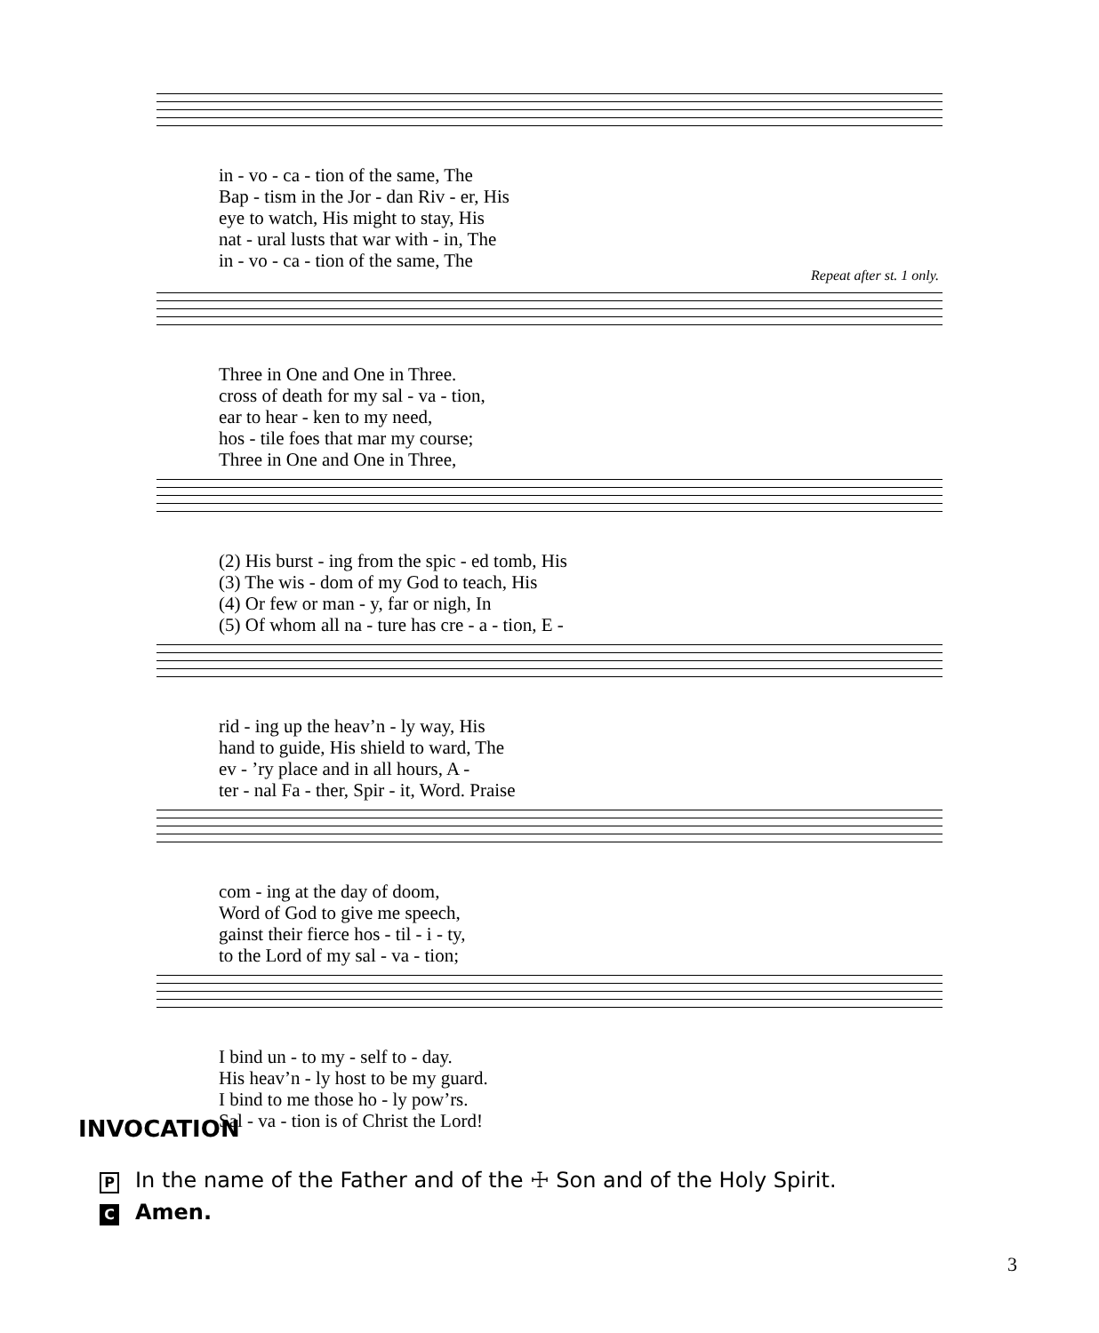| in - vo - ca - tion of the same, The |
| Bap - tism in the Jor - dan Riv - er, His |
| eye to watch, His might to stay, His |
| nat - ural lusts that war with - in, The |
| in - vo - ca - tion of the same, The |
Repeat after st. 1 only.
| Three in One and One in Three. |
| cross of death for my sal - va - tion, |
| ear to hear - ken to my need, |
| hos - tile foes that mar my course; |
| Three in One and One in Three, |
| (2) His burst - ing from the spic - ed tomb, His |
| (3) The wis - dom of my God to teach, His |
| (4) Or few or man - y, far or nigh, In |
| (5) Of whom all na - ture has cre - a - tion, E - |
| rid - ing up the heav’n - ly way, His |
| hand to guide, His shield to ward, The |
| ev - ’ry place and in all hours, A - |
| ter - nal Fa - ther, Spir - it, Word. Praise |
| com - ing at the day of doom, |
| Word of God to give me speech, |
| gainst their fierce hos - til - i - ty, |
| to the Lord of my sal - va - tion; |
| I bind un - to my - self to - day. |
| His heav’n - ly host to be my guard. |
| I bind to me those ho - ly pow’rs. |
| Sal - va - tion is of Christ the Lord! |
INVOCATION
P In the name of the Father and of the ☩ Son and of the Holy Spirit.
C Amen.
3